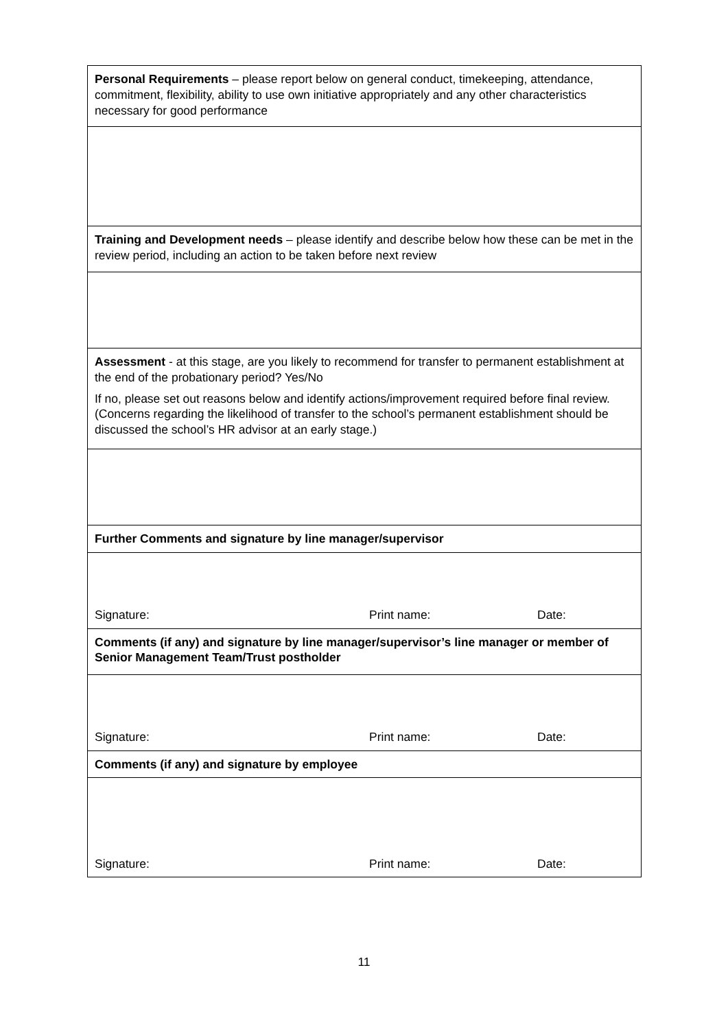| Personal Requirements – please report below on general conduct, timekeeping, attendance, commitment, flexibility, ability to use own initiative appropriately and any other characteristics necessary for good performance |
| Training and Development needs – please identify and describe below how these can be met in the review period, including an action to be taken before next review |
| Assessment - at this stage, are you likely to recommend for transfer to permanent establishment at the end of the probationary period? Yes/No If no, please set out reasons below and identify actions/improvement required before final review. (Concerns regarding the likelihood of transfer to the school’s permanent establishment should be discussed the school’s HR advisor at an early stage.) |
| Further Comments and signature by line manager/supervisor |
| Signature: Print name: Date: |
| Comments (if any) and signature by line manager/supervisor’s line manager or member of Senior Management Team/Trust postholder |
| Signature: Print name: Date: |
| Comments (if any) and signature by employee |
| Signature: Print name: Date: |
11